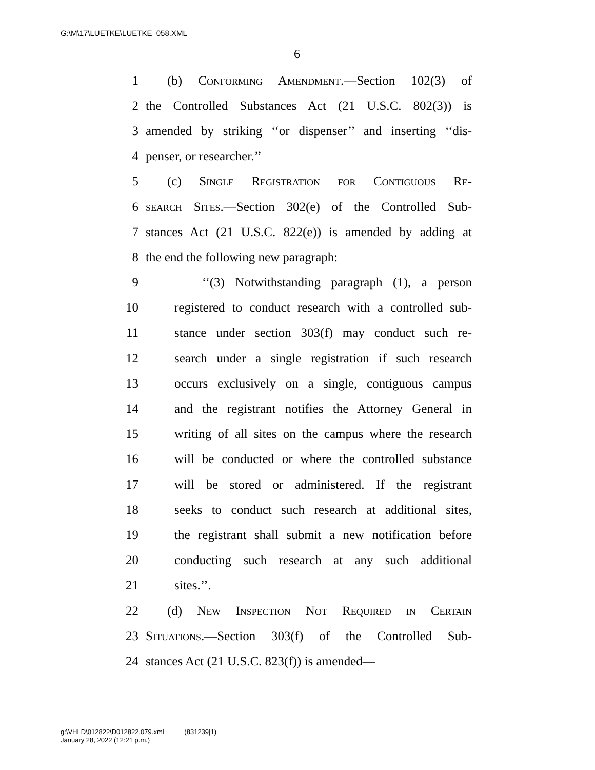G:\M\17\LUETKE\LUETKE_058.XML
6
1 (b) Conforming Amendment.—Section 102(3) of
2 the Controlled Substances Act (21 U.S.C. 802(3)) is
3 amended by striking ‘‘or dispenser’’ and inserting ‘‘dis-
4 penser, or researcher.’’
5 (c) Single Registration for Contiguous Re-
6 search Sites.—Section 302(e) of the Controlled Sub-
7 stances Act (21 U.S.C. 822(e)) is amended by adding at
8 the end the following new paragraph:
9 ‘‘(3) Notwithstanding paragraph (1), a person
10 registered to conduct research with a controlled sub-
11 stance under section 303(f) may conduct such re-
12 search under a single registration if such research
13 occurs exclusively on a single, contiguous campus
14 and the registrant notifies the Attorney General in
15 writing of all sites on the campus where the research
16 will be conducted or where the controlled substance
17 will be stored or administered. If the registrant
18 seeks to conduct such research at additional sites,
19 the registrant shall submit a new notification before
20 conducting such research at any such additional
21 sites.’’.
22 (d) New Inspection Not Required in Certain
23 Situations.—Section 303(f) of the Controlled Sub-
24 stances Act (21 U.S.C. 823(f)) is amended—
g:\VHLD\012822\D012822.079.xml (831239|1)
January 28, 2022 (12:21 p.m.)